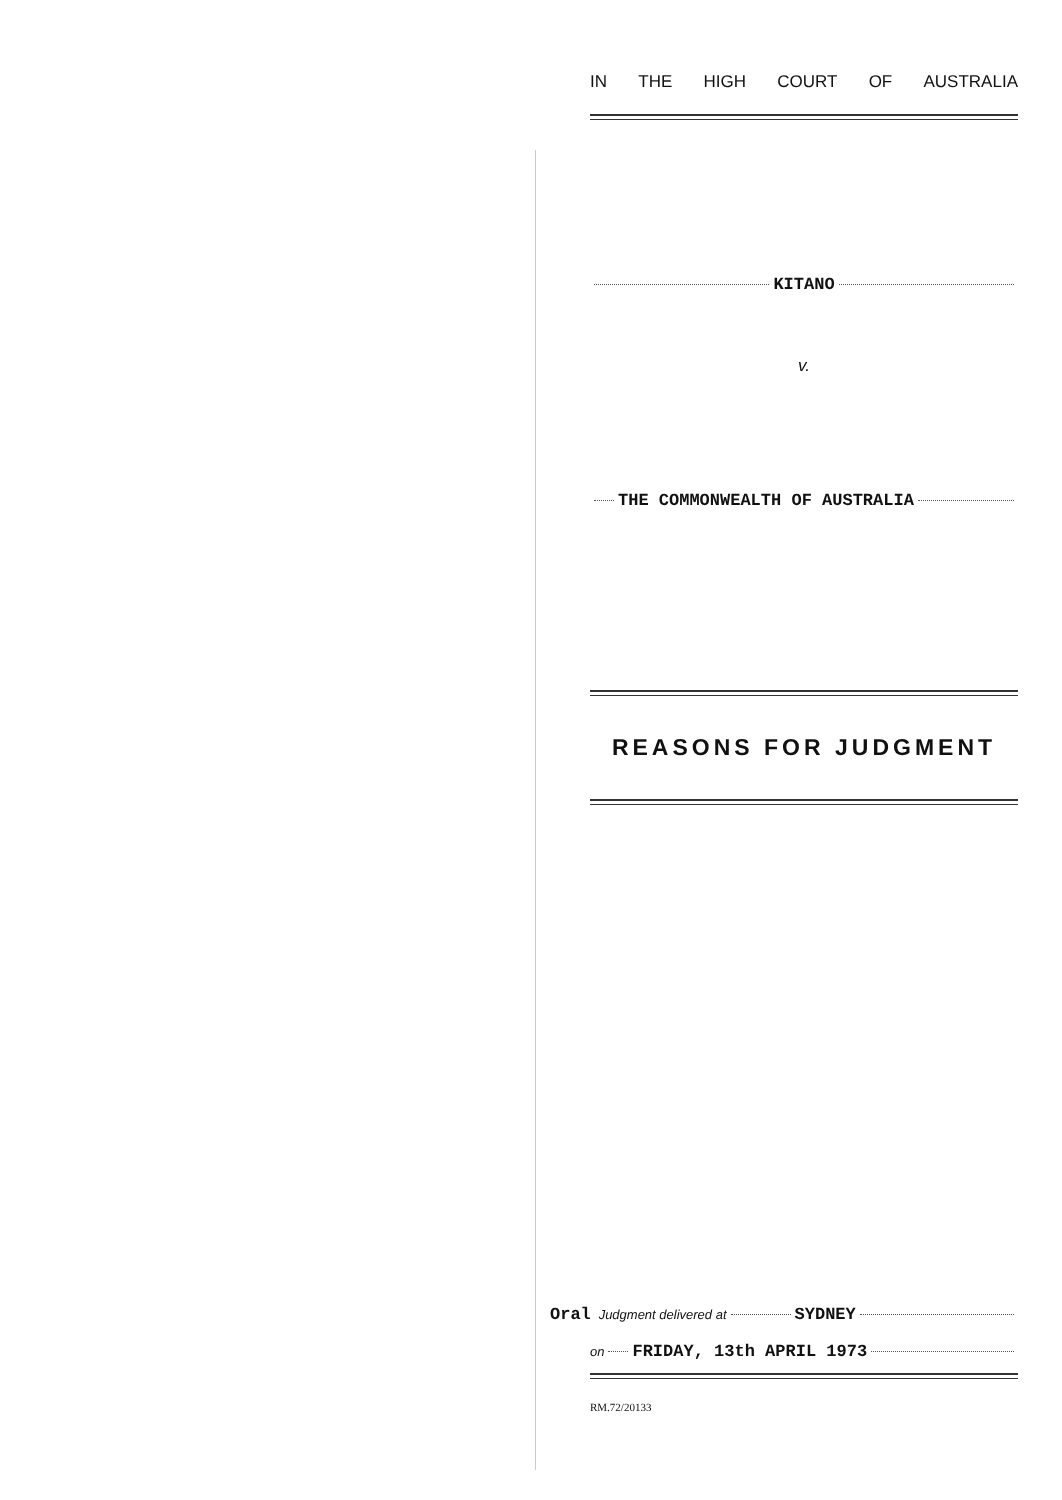IN THE HIGH COURT OF AUSTRALIA
KITANO
v.
THE COMMONWEALTH OF AUSTRALIA
REASONS FOR JUDGMENT
Oral Judgment delivered at SYDNEY
on FRIDAY, 13th APRIL 1973
RM.72/20133